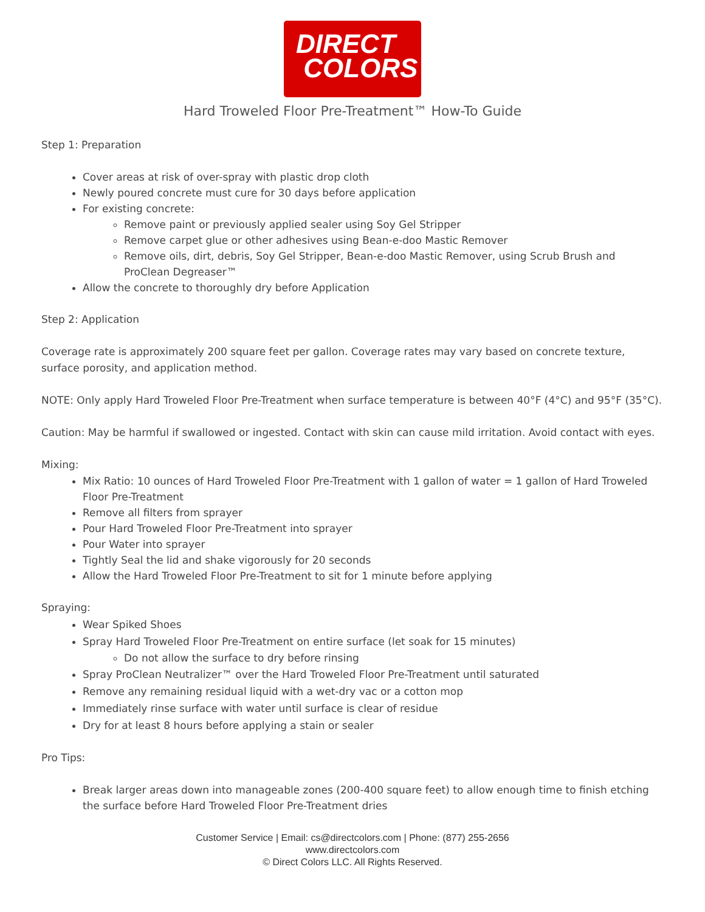DIRECT
COLORS
Hard Troweled Floor Pre-Treatment™ How-To Guide
Step 1: Preparation
Cover areas at risk of over-spray with plastic drop cloth
Newly poured concrete must cure for 30 days before application
For existing concrete:
Remove paint or previously applied sealer using Soy Gel Stripper
Remove carpet glue or other adhesives using Bean-e-doo Mastic Remover
Remove oils, dirt, debris, Soy Gel Stripper, Bean-e-doo Mastic Remover, using Scrub Brush and ProClean Degreaser™
Allow the concrete to thoroughly dry before Application
Step 2: Application
Coverage rate is approximately 200 square feet per gallon. Coverage rates may vary based on concrete texture, surface porosity, and application method.
NOTE: Only apply Hard Troweled Floor Pre-Treatment when surface temperature is between 40°F (4°C) and 95°F (35°C).
Caution: May be harmful if swallowed or ingested. Contact with skin can cause mild irritation. Avoid contact with eyes.
Mixing:
Mix Ratio: 10 ounces of Hard Troweled Floor Pre-Treatment with 1 gallon of water = 1 gallon of Hard Troweled Floor Pre-Treatment
Remove all filters from sprayer
Pour Hard Troweled Floor Pre-Treatment into sprayer
Pour Water into sprayer
Tightly Seal the lid and shake vigorously for 20 seconds
Allow the Hard Troweled Floor Pre-Treatment to sit for 1 minute before applying
Spraying:
Wear Spiked Shoes
Spray Hard Troweled Floor Pre-Treatment on entire surface (let soak for 15 minutes)
Do not allow the surface to dry before rinsing
Spray ProClean Neutralizer™ over the Hard Troweled Floor Pre-Treatment until saturated
Remove any remaining residual liquid with a wet-dry vac or a cotton mop
Immediately rinse surface with water until surface is clear of residue
Dry for at least 8 hours before applying a stain or sealer
Pro Tips:
Break larger areas down into manageable zones (200-400 square feet) to allow enough time to finish etching the surface before Hard Troweled Floor Pre-Treatment dries
Customer Service | Email: cs@directcolors.com | Phone: (877) 255-2656
www.directcolors.com
© Direct Colors LLC. All Rights Reserved.